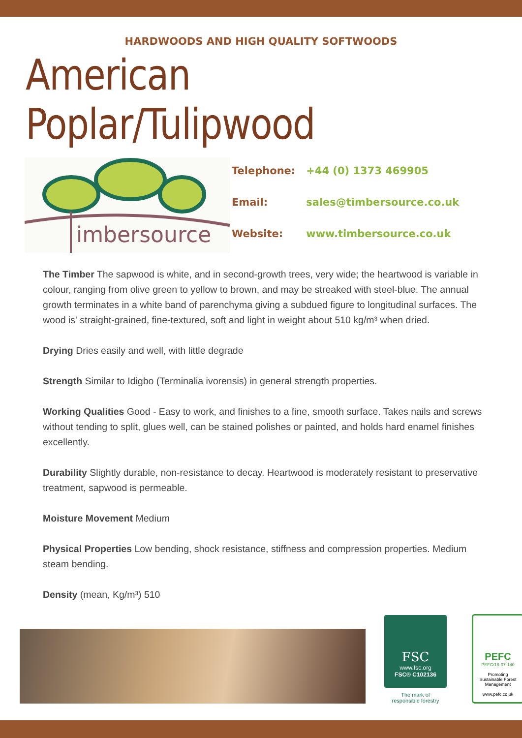HARDWOODS AND HIGH QUALITY SOFTWOODS
American Poplar/Tulipwood
imbersource
| Telephone: | +44 (0) 1373 469905 |
| Email: | sales@timbersource.co.uk |
| Website: | www.timbersource.co.uk |
The Timber The sapwood is white, and in second-growth trees, very wide; the heartwood is variable in colour, ranging from olive green to yellow to brown, and may be streaked with steel-blue. The annual growth terminates in a white band of parenchyma giving a subdued figure to longitudinal surfaces. The wood is' straight-grained, fine-textured, soft and light in weight about 510 kg/m³ when dried.
Drying Dries easily and well, with little degrade
Strength Similar to Idigbo (Terminalia ivorensis) in general strength properties.
Working Qualities Good - Easy to work, and finishes to a fine, smooth surface. Takes nails and screws without tending to split, glues well, can be stained polishes or painted, and holds hard enamel finishes excellently.
Durability Slightly durable, non-resistance to decay. Heartwood is moderately resistant to preservative treatment, sapwood is permeable.
Moisture Movement Medium
Physical Properties Low bending, shock resistance, stiffness and compression properties. Medium steam bending.
Density (mean, Kg/m³) 510
FSC
www.fsc.org
FSC® C102136
The mark of
responsible forestry
PEFC
PEFC/16-37-140
Promoting
Sustainable Forest
Management
www.pefc.co.uk